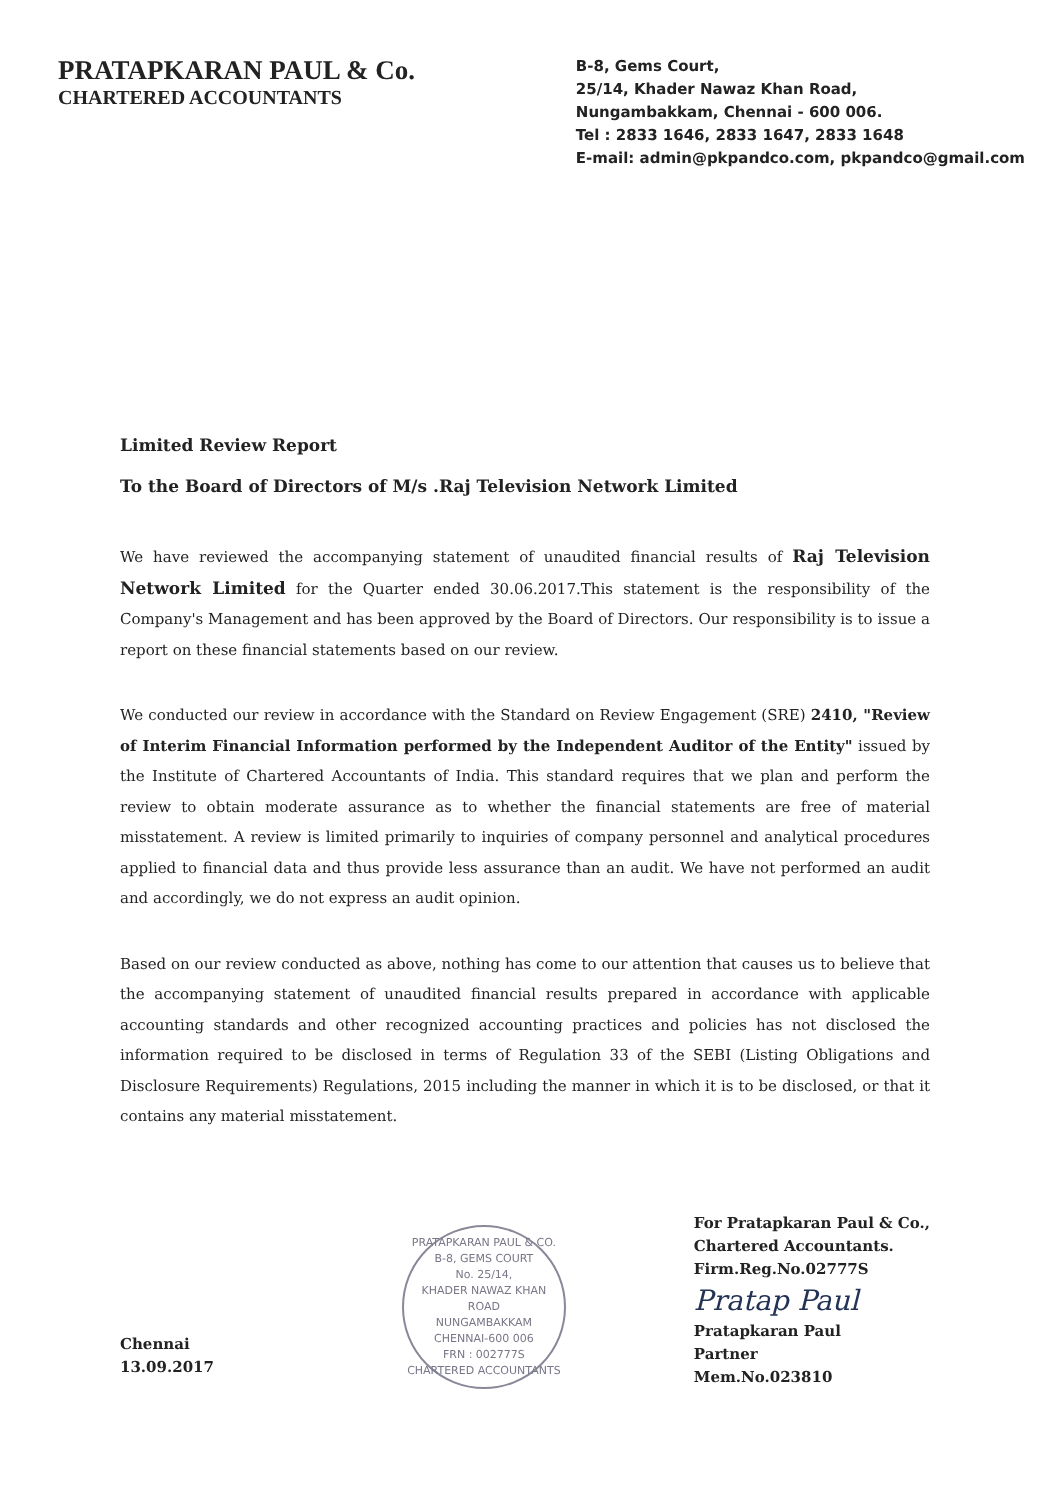PRATAPKARAN PAUL & Co.
CHARTERED ACCOUNTANTS
B-8, Gems Court,
25/14, Khader Nawaz Khan Road,
Nungambakkam, Chennai - 600 006.
Tel : 2833 1646, 2833 1647, 2833 1648
E-mail: admin@pkpandco.com, pkpandco@gmail.com
Limited Review Report
To the Board of Directors of M/s .Raj Television Network Limited
We have reviewed the accompanying statement of unaudited financial results of Raj Television Network Limited for the Quarter ended 30.06.2017.This statement is the responsibility of the Company's Management and has been approved by the Board of Directors. Our responsibility is to issue a report on these financial statements based on our review.
We conducted our review in accordance with the Standard on Review Engagement (SRE) 2410, "Review of Interim Financial Information performed by the Independent Auditor of the Entity" issued by the Institute of Chartered Accountants of India. This standard requires that we plan and perform the review to obtain moderate assurance as to whether the financial statements are free of material misstatement. A review is limited primarily to inquiries of company personnel and analytical procedures applied to financial data and thus provide less assurance than an audit. We have not performed an audit and accordingly, we do not express an audit opinion.
Based on our review conducted as above, nothing has come to our attention that causes us to believe that the accompanying statement of unaudited financial results prepared in accordance with applicable accounting standards and other recognized accounting practices and policies has not disclosed the information required to be disclosed in terms of Regulation 33 of the SEBI (Listing Obligations and Disclosure Requirements) Regulations, 2015 including the manner in which it is to be disclosed, or that it contains any material misstatement.
Chennai
13.09.2017
PRATAPKARAN PAUL & CO.
B-8, GEMS COURT
No. 25/14,
KHADER NAWAZ KHAN ROAD
NUNGAMBAKKAM
CHENNAI-600 006
FRN : 002777S
CHARTERED ACCOUNTANTS
For Pratapkaran Paul & Co.,
Chartered Accountants.
Firm.Reg.No.02777S
Pratap Paul
Pratapkaran Paul
Partner
Mem.No.023810